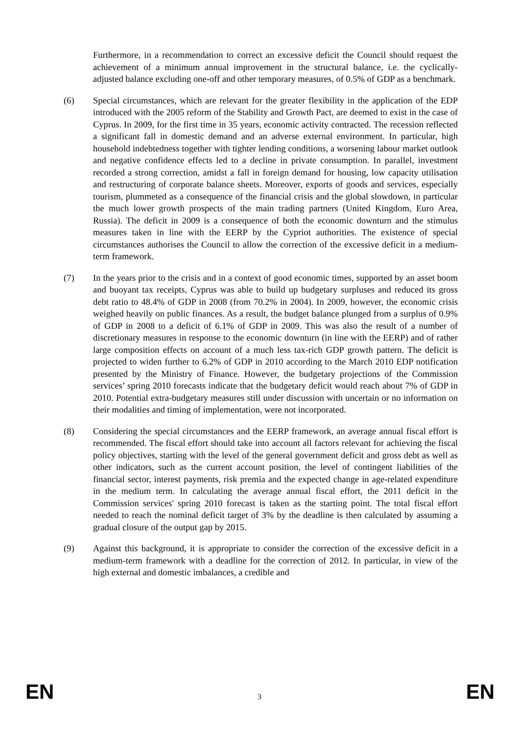Furthermore, in a recommendation to correct an excessive deficit the Council should request the achievement of a minimum annual improvement in the structural balance, i.e. the cyclically-adjusted balance excluding one-off and other temporary measures, of 0.5% of GDP as a benchmark.
(6) Special circumstances, which are relevant for the greater flexibility in the application of the EDP introduced with the 2005 reform of the Stability and Growth Pact, are deemed to exist in the case of Cyprus. In 2009, for the first time in 35 years, economic activity contracted. The recession reflected a significant fall in domestic demand and an adverse external environment. In particular, high household indebtedness together with tighter lending conditions, a worsening labour market outlook and negative confidence effects led to a decline in private consumption. In parallel, investment recorded a strong correction, amidst a fall in foreign demand for housing, low capacity utilisation and restructuring of corporate balance sheets. Moreover, exports of goods and services, especially tourism, plummeted as a consequence of the financial crisis and the global slowdown, in particular the much lower growth prospects of the main trading partners (United Kingdom, Euro Area, Russia). The deficit in 2009 is a consequence of both the economic downturn and the stimulus measures taken in line with the EERP by the Cypriot authorities. The existence of special circumstances authorises the Council to allow the correction of the excessive deficit in a medium-term framework.
(7) In the years prior to the crisis and in a context of good economic times, supported by an asset boom and buoyant tax receipts, Cyprus was able to build up budgetary surpluses and reduced its gross debt ratio to 48.4% of GDP in 2008 (from 70.2% in 2004). In 2009, however, the economic crisis weighed heavily on public finances. As a result, the budget balance plunged from a surplus of 0.9% of GDP in 2008 to a deficit of 6.1% of GDP in 2009. This was also the result of a number of discretionary measures in response to the economic downturn (in line with the EERP) and of rather large composition effects on account of a much less tax-rich GDP growth pattern. The deficit is projected to widen further to 6.2% of GDP in 2010 according to the March 2010 EDP notification presented by the Ministry of Finance. However, the budgetary projections of the Commission services’ spring 2010 forecasts indicate that the budgetary deficit would reach about 7% of GDP in 2010. Potential extra-budgetary measures still under discussion with uncertain or no information on their modalities and timing of implementation, were not incorporated.
(8) Considering the special circumstances and the EERP framework, an average annual fiscal effort is recommended. The fiscal effort should take into account all factors relevant for achieving the fiscal policy objectives, starting with the level of the general government deficit and gross debt as well as other indicators, such as the current account position, the level of contingent liabilities of the financial sector, interest payments, risk premia and the expected change in age-related expenditure in the medium term. In calculating the average annual fiscal effort, the 2011 deficit in the Commission services' spring 2010 forecast is taken as the starting point. The total fiscal effort needed to reach the nominal deficit target of 3% by the deadline is then calculated by assuming a gradual closure of the output gap by 2015.
(9) Against this background, it is appropriate to consider the correction of the excessive deficit in a medium-term framework with a deadline for the correction of 2012. In particular, in view of the high external and domestic imbalances, a credible and
EN 3 EN